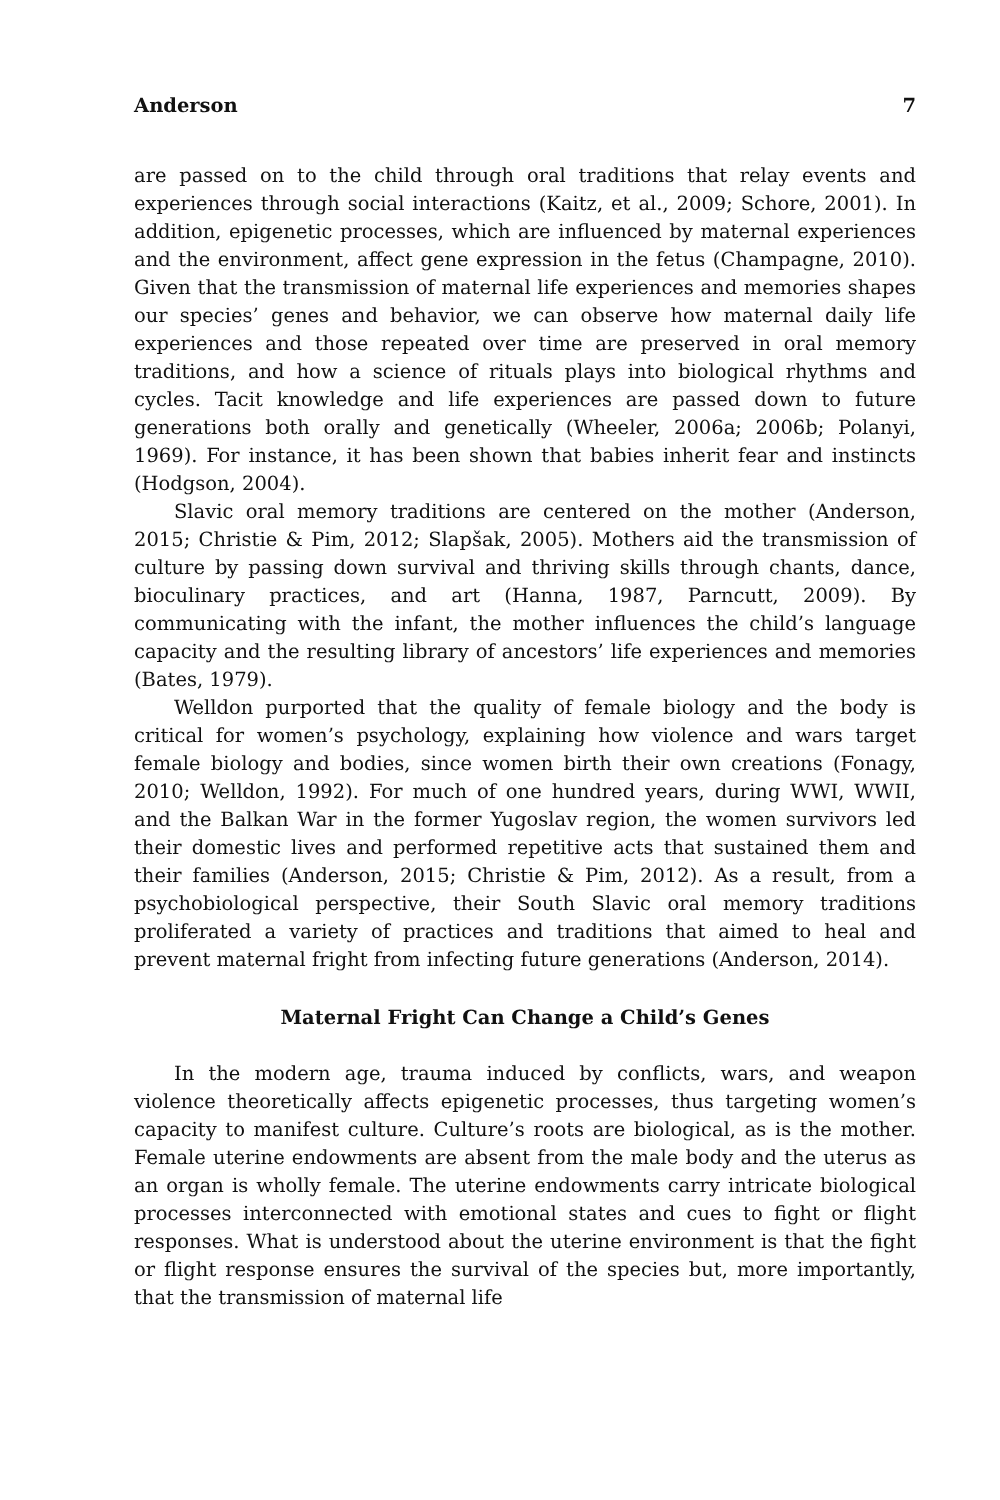Anderson 7
are passed on to the child through oral traditions that relay events and experiences through social interactions (Kaitz, et al., 2009; Schore, 2001). In addition, epigenetic processes, which are influenced by maternal experiences and the environment, affect gene expression in the fetus (Champagne, 2010). Given that the transmission of maternal life experiences and memories shapes our species’ genes and behavior, we can observe how maternal daily life experiences and those repeated over time are preserved in oral memory traditions, and how a science of rituals plays into biological rhythms and cycles. Tacit knowledge and life experiences are passed down to future generations both orally and genetically (Wheeler, 2006a; 2006b; Polanyi, 1969). For instance, it has been shown that babies inherit fear and instincts (Hodgson, 2004).
Slavic oral memory traditions are centered on the mother (Anderson, 2015; Christie & Pim, 2012; Slapšak, 2005). Mothers aid the transmission of culture by passing down survival and thriving skills through chants, dance, bioculinary practices, and art (Hanna, 1987, Parncutt, 2009). By communicating with the infant, the mother influences the child’s language capacity and the resulting library of ancestors’ life experiences and memories (Bates, 1979).
Welldon purported that the quality of female biology and the body is critical for women’s psychology, explaining how violence and wars target female biology and bodies, since women birth their own creations (Fonagy, 2010; Welldon, 1992). For much of one hundred years, during WWI, WWII, and the Balkan War in the former Yugoslav region, the women survivors led their domestic lives and performed repetitive acts that sustained them and their families (Anderson, 2015; Christie & Pim, 2012). As a result, from a psychobiological perspective, their South Slavic oral memory traditions proliferated a variety of practices and traditions that aimed to heal and prevent maternal fright from infecting future generations (Anderson, 2014).
Maternal Fright Can Change a Child’s Genes
In the modern age, trauma induced by conflicts, wars, and weapon violence theoretically affects epigenetic processes, thus targeting women’s capacity to manifest culture. Culture’s roots are biological, as is the mother. Female uterine endowments are absent from the male body and the uterus as an organ is wholly female. The uterine endowments carry intricate biological processes interconnected with emotional states and cues to fight or flight responses. What is understood about the uterine environment is that the fight or flight response ensures the survival of the species but, more importantly, that the transmission of maternal life